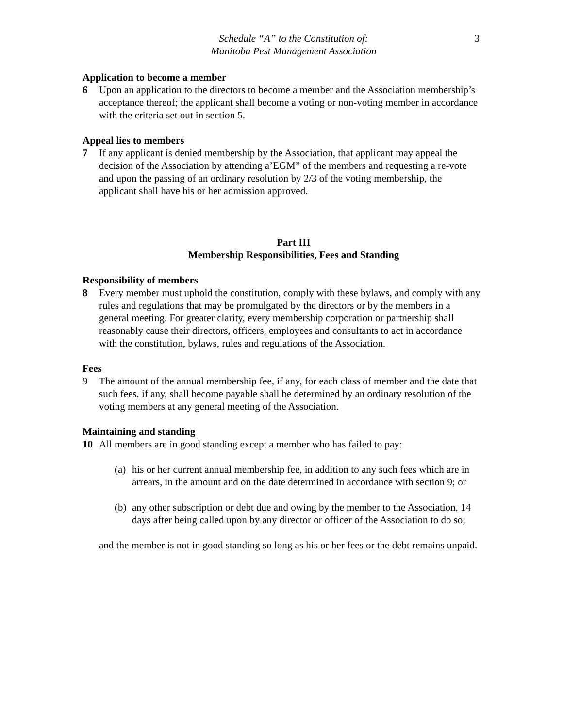3
Schedule “A” to the Constitution of:
Manitoba Pest Management Association
Application to become a member
6 Upon an application to the directors to become a member and the Association membership’s acceptance thereof; the applicant shall become a voting or non-voting member in accordance with the criteria set out in section 5.
Appeal lies to members
7 If any applicant is denied membership by the Association, that applicant may appeal the decision of the Association by attending a’EGM” of the members and requesting a re-vote and upon the passing of an ordinary resolution by 2/3 of the voting membership, the applicant shall have his or her admission approved.
Part III
Membership Responsibilities, Fees and Standing
Responsibility of members
8 Every member must uphold the constitution, comply with these bylaws, and comply with any rules and regulations that may be promulgated by the directors or by the members in a general meeting. For greater clarity, every membership corporation or partnership shall reasonably cause their directors, officers, employees and consultants to act in accordance with the constitution, bylaws, rules and regulations of the Association.
Fees
9 The amount of the annual membership fee, if any, for each class of member and the date that such fees, if any, shall become payable shall be determined by an ordinary resolution of the voting members at any general meeting of the Association.
Maintaining and standing
10 All members are in good standing except a member who has failed to pay:
(a)
his or her current annual membership fee, in addition to any such fees which are in arrears, in the amount and on the date determined in accordance with section 9; or
(b)
any other subscription or debt due and owing by the member to the Association, 14 days after being called upon by any director or officer of the Association to do so;
and the member is not in good standing so long as his or her fees or the debt remains unpaid.